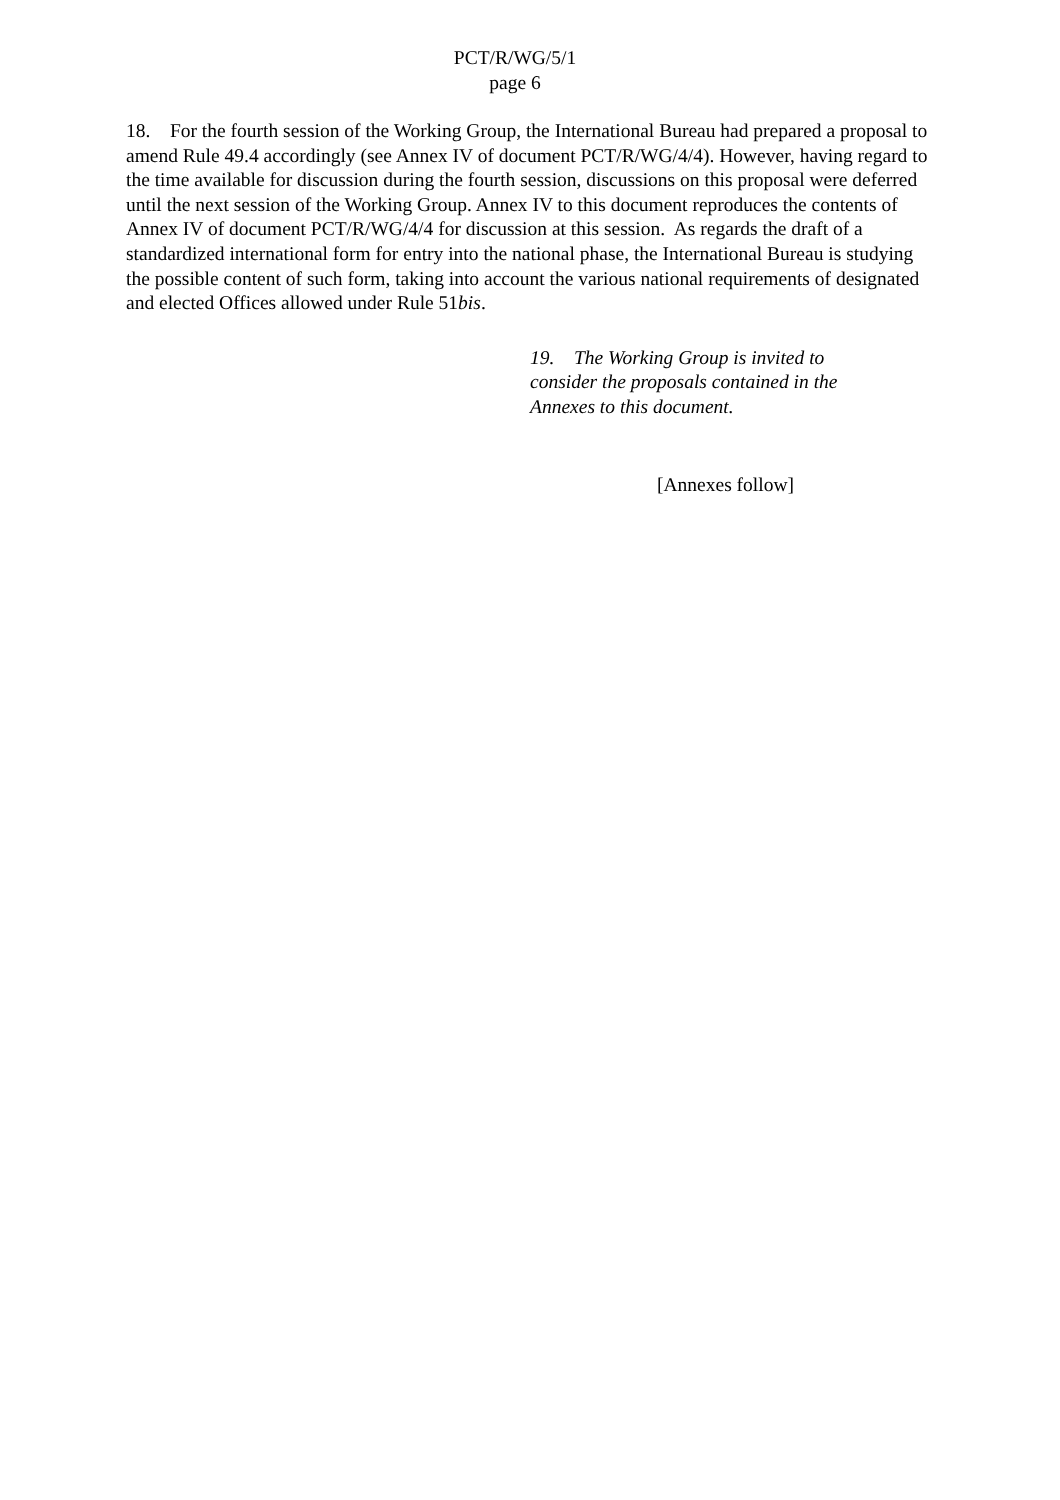PCT/R/WG/5/1
page 6
18. For the fourth session of the Working Group, the International Bureau had prepared a proposal to amend Rule 49.4 accordingly (see Annex IV of document PCT/R/WG/4/4). However, having regard to the time available for discussion during the fourth session, discussions on this proposal were deferred until the next session of the Working Group. Annex IV to this document reproduces the contents of Annex IV of document PCT/R/WG/4/4 for discussion at this session. As regards the draft of a standardized international form for entry into the national phase, the International Bureau is studying the possible content of such form, taking into account the various national requirements of designated and elected Offices allowed under Rule 51bis.
19. The Working Group is invited to consider the proposals contained in the Annexes to this document.
[Annexes follow]